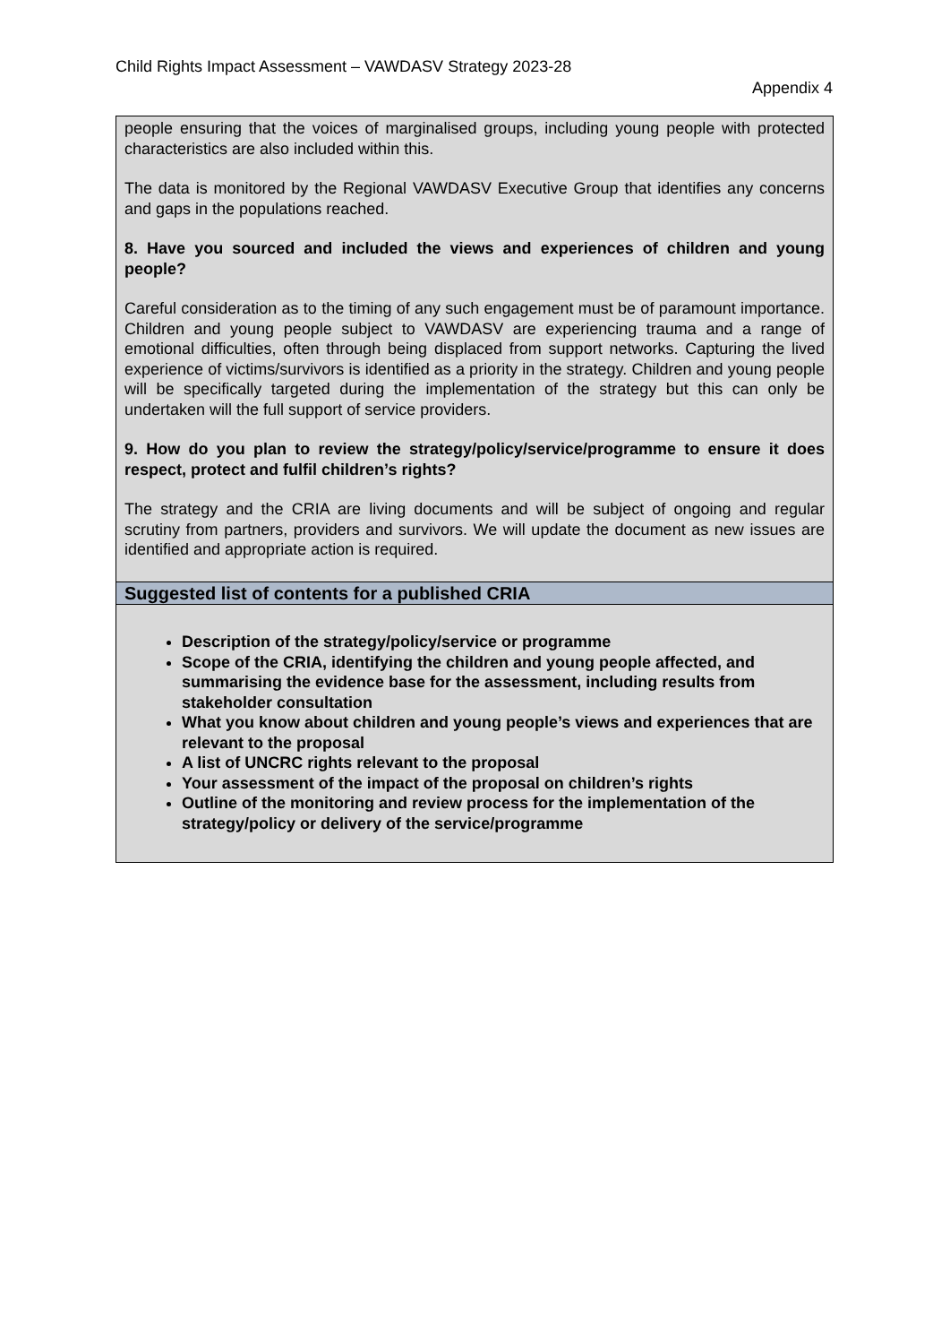Child Rights Impact Assessment – VAWDASV Strategy 2023-28
Appendix 4
| people ensuring that the voices of marginalised groups, including young people with protected characteristics are also included within this. The data is monitored by the Regional VAWDASV Executive Group that identifies any concerns and gaps in the populations reached. 8. Have you sourced and included the views and experiences of children and young people? Careful consideration as to the timing of any such engagement must be of paramount importance. Children and young people subject to VAWDASV are experiencing trauma and a range of emotional difficulties, often through being displaced from support networks. Capturing the lived experience of victims/survivors is identified as a priority in the strategy. Children and young people will be specifically targeted during the implementation of the strategy but this can only be undertaken will the full support of service providers. 9. How do you plan to review the strategy/policy/service/programme to ensure it does respect, protect and fulfil children’s rights? The strategy and the CRIA are living documents and will be subject of ongoing and regular scrutiny from partners, providers and survivors. We will update the document as new issues are identified and appropriate action is required. |
| Suggested list of contents for a published CRIA |
| Description of the strategy/policy/service or programme Scope of the CRIA, identifying the children and young people affected, and summarising the evidence base for the assessment, including results from stakeholder consultation What you know about children and young people’s views and experiences that are relevant to the proposal A list of UNCRC rights relevant to the proposal Your assessment of the impact of the proposal on children’s rights Outline of the monitoring and review process for the implementation of the strategy/policy or delivery of the service/programme |